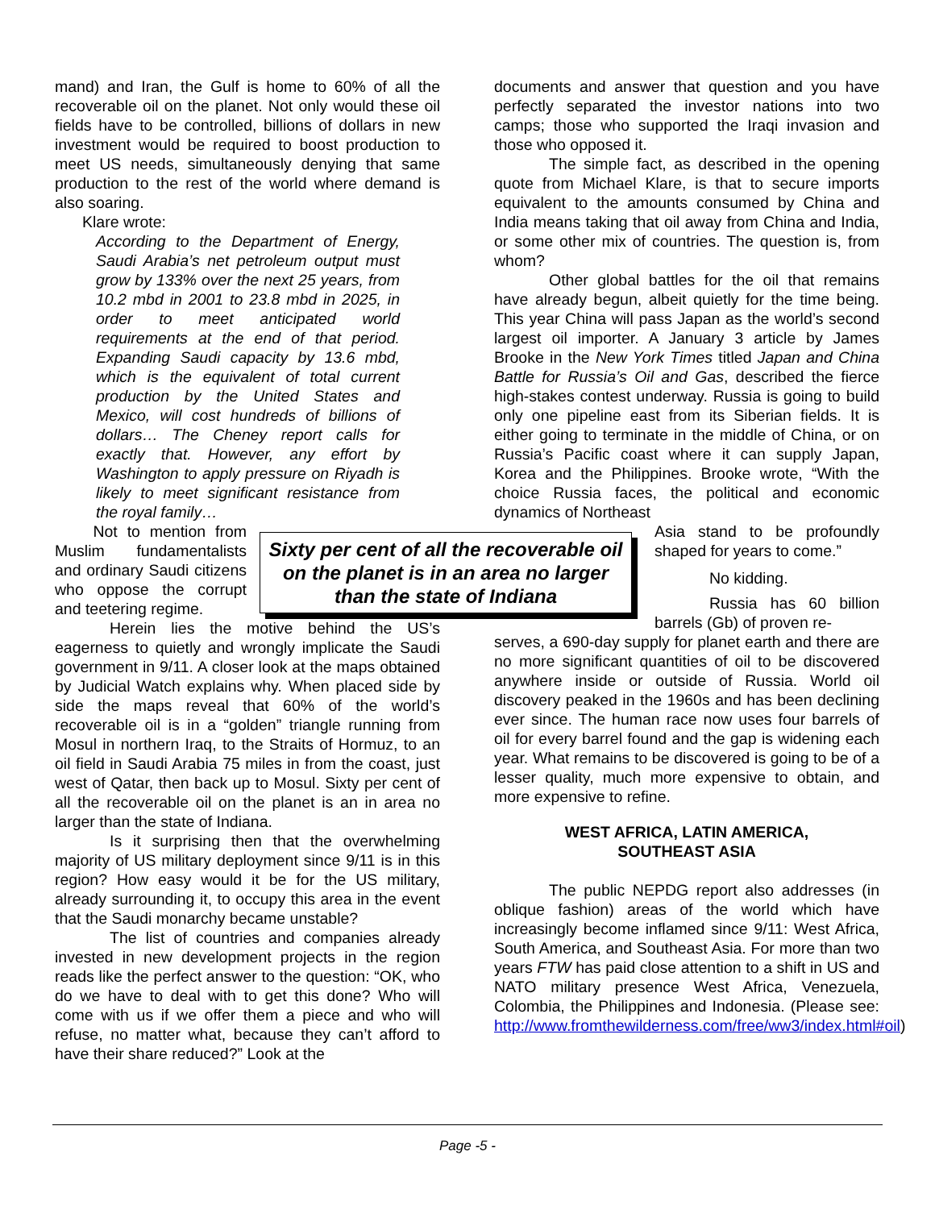mand) and Iran, the Gulf is home to 60% of all the recoverable oil on the planet. Not only would these oil fields have to be controlled, billions of dollars in new investment would be required to boost production to meet US needs, simultaneously denying that same production to the rest of the world where demand is also soaring.
Klare wrote:
According to the Department of Energy, Saudi Arabia’s net petroleum output must grow by 133% over the next 25 years, from 10.2 mbd in 2001 to 23.8 mbd in 2025, in order to meet anticipated world requirements at the end of that period. Expanding Saudi capacity by 13.6 mbd, which is the equivalent of total current production by the United States and Mexico, will cost hundreds of billions of dollars… The Cheney report calls for exactly that. However, any effort by Washington to apply pressure on Riyadh is likely to meet significant resistance from the royal family…
Not to mention from Muslim fundamentalists and ordinary Saudi citizens who oppose the corrupt and teetering regime.
Herein lies the motive behind the US’s eagerness to quietly and wrongly implicate the Saudi government in 9/11. A closer look at the maps obtained by Judicial Watch explains why. When placed side by side the maps reveal that 60% of the world’s recoverable oil is in a “golden” triangle running from Mosul in northern Iraq, to the Straits of Hormuz, to an oil field in Saudi Arabia 75 miles in from the coast, just west of Qatar, then back up to Mosul. Sixty per cent of all the recoverable oil on the planet is an in area no larger than the state of Indiana.
Is it surprising then that the overwhelming majority of US military deployment since 9/11 is in this region? How easy would it be for the US military, already surrounding it, to occupy this area in the event that the Saudi monarchy became unstable?
The list of countries and companies already invested in new development projects in the region reads like the perfect answer to the question: “OK, who do we have to deal with to get this done? Who will come with us if we offer them a piece and who will refuse, no matter what, because they can’t afford to have their share reduced?” Look at the
Sixty per cent of all the recoverable oil on the planet is in an area no larger than the state of Indiana
documents and answer that question and you have perfectly separated the investor nations into two camps; those who supported the Iraqi invasion and those who opposed it.
The simple fact, as described in the opening quote from Michael Klare, is that to secure imports equivalent to the amounts consumed by China and India means taking that oil away from China and India, or some other mix of countries. The question is, from whom?
Other global battles for the oil that remains have already begun, albeit quietly for the time being. This year China will pass Japan as the world’s second largest oil importer. A January 3 article by James Brooke in the New York Times titled Japan and China Battle for Russia’s Oil and Gas, described the fierce high-stakes contest underway. Russia is going to build only one pipeline east from its Siberian fields. It is either going to terminate in the middle of China, or on Russia’s Pacific coast where it can supply Japan, Korea and the Philippines. Brooke wrote, “With the choice Russia faces, the political and economic dynamics of Northeast
Asia stand to be profoundly shaped for years to come.”
No kidding.
Russia has 60 billion barrels (Gb) of proven re-
serves, a 690-day supply for planet earth and there are no more significant quantities of oil to be discovered anywhere inside or outside of Russia. World oil discovery peaked in the 1960s and has been declining ever since. The human race now uses four barrels of oil for every barrel found and the gap is widening each year. What remains to be discovered is going to be of a lesser quality, much more expensive to obtain, and more expensive to refine.
WEST AFRICA, LATIN AMERICA,
SOUTHEAST ASIA
The public NEPDG report also addresses (in oblique fashion) areas of the world which have increasingly become inflamed since 9/11: West Africa, South America, and Southeast Asia. For more than two years FTW has paid close attention to a shift in US and NATO military presence West Africa, Venezuela, Colombia, the Philippines and Indonesia. (Please see: http://www.fromthewilderness.com/free/ww3/index.html#oil)
Page -5 -